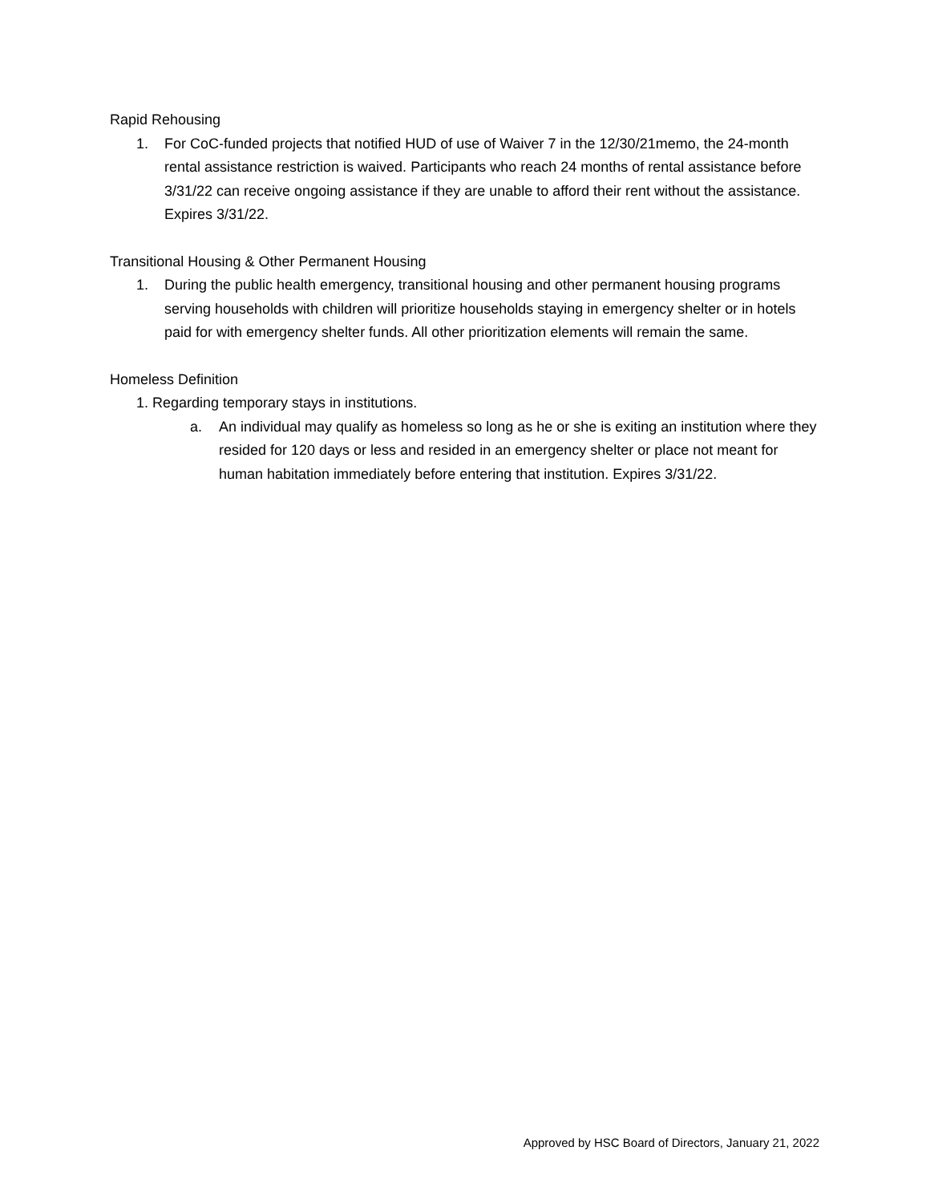Rapid Rehousing
1. For CoC-funded projects that notified HUD of use of Waiver 7 in the 12/30/21memo, the 24-month rental assistance restriction is waived. Participants who reach 24 months of rental assistance before 3/31/22 can receive ongoing assistance if they are unable to afford their rent without the assistance. Expires 3/31/22.
Transitional Housing & Other Permanent Housing
1. During the public health emergency, transitional housing and other permanent housing programs serving households with children will prioritize households staying in emergency shelter or in hotels paid for with emergency shelter funds. All other prioritization elements will remain the same.
Homeless Definition
1. Regarding temporary stays in institutions.
a. An individual may qualify as homeless so long as he or she is exiting an institution where they resided for 120 days or less and resided in an emergency shelter or place not meant for human habitation immediately before entering that institution. Expires 3/31/22.
Approved by HSC Board of Directors, January 21, 2022